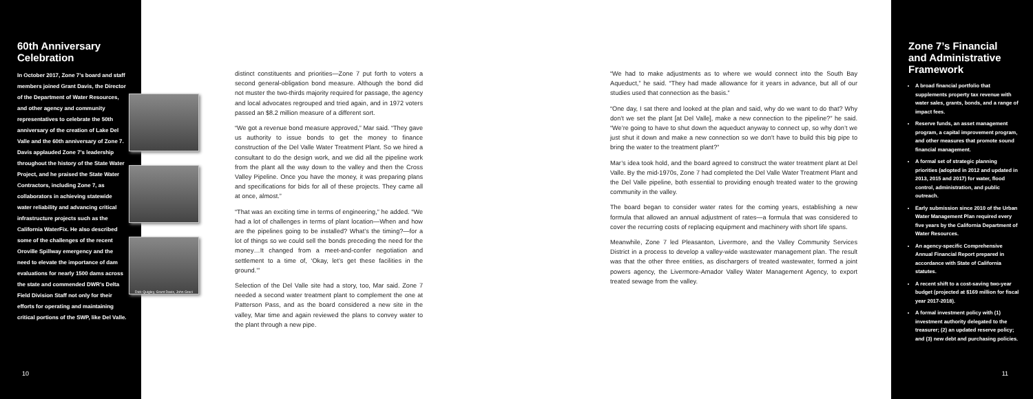60th Anniversary
Celebration
In October 2017, Zone 7’s board and staff members joined Grant Davis, the Director of the Department of Water Resources, and other agency and community representatives to celebrate the 50th anniversary of the creation of Lake Del Valle and the 60th anniversary of Zone 7. Davis applauded Zone 7’s leadership throughout the history of the State Water Project, and he praised the State Water Contractors, including Zone 7, as collaborators in achieving statewide water reliability and advancing critical infrastructure projects such as the California WaterFix. He also described some of the challenges of the recent Oroville Spillway emergency and the need to elevate the importance of dam evaluations for nearly 1500 dams across the state and commended DWR’s Delta Field Division Staff not only for their efforts for operating and maintaining critical portions of the SWP, like Del Valle.
10
Dick Quigley, Grant Davis, John Greci
distinct constituents and priorities—Zone 7 put forth to voters a second general-obligation bond measure. Although the bond did not muster the two-thirds majority required for passage, the agency and local advocates regrouped and tried again, and in 1972 voters passed an $8.2 million measure of a different sort.
“We got a revenue bond measure approved,” Mar said. “They gave us authority to issue bonds to get the money to finance construction of the Del Valle Water Treatment Plant. So we hired a consultant to do the design work, and we did all the pipeline work from the plant all the way down to the valley and then the Cross Valley Pipeline. Once you have the money, it was preparing plans and specifications for bids for all of these projects. They came all at once, almost.”
“That was an exciting time in terms of engineering,” he added. “We had a lot of challenges in terms of plant location—When and how are the pipelines going to be installed? What’s the timing?—for a lot of things so we could sell the bonds preceding the need for the money…It changed from a meet-and-confer negotiation and settlement to a time of, ‘Okay, let’s get these facilities in the ground.’”
Selection of the Del Valle site had a story, too, Mar said. Zone 7 needed a second water treatment plant to complement the one at Patterson Pass, and as the board considered a new site in the valley, Mar time and again reviewed the plans to convey water to the plant through a new pipe.
“We had to make adjustments as to where we would connect into the South Bay Aqueduct,” he said. “They had made allowance for it years in advance, but all of our studies used that connection as the basis.”
“One day, I sat there and looked at the plan and said, why do we want to do that? Why don’t we set the plant [at Del Valle], make a new connection to the pipeline?” he said. “We’re going to have to shut down the aqueduct anyway to connect up, so why don’t we just shut it down and make a new connection so we don’t have to build this big pipe to bring the water to the treatment plant?”
Mar’s idea took hold, and the board agreed to construct the water treatment plant at Del Valle. By the mid-1970s, Zone 7 had completed the Del Valle Water Treatment Plant and the Del Valle pipeline, both essential to providing enough treated water to the growing community in the valley.
The board began to consider water rates for the coming years, establishing a new formula that allowed an annual adjustment of rates—a formula that was considered to cover the recurring costs of replacing equipment and machinery with short life spans.
Meanwhile, Zone 7 led Pleasanton, Livermore, and the Valley Community Services District in a process to develop a valley-wide wastewater management plan. The result was that the other three entities, as dischargers of treated wastewater, formed a joint powers agency, the Livermore-Amador Valley Water Management Agency, to export treated sewage from the valley.
Zone 7’s Financial
and Administrative
Framework
A broad financial portfolio that supplements property tax revenue with water sales, grants, bonds, and a range of impact fees.
Reserve funds, an asset management program, a capital improvement program, and other measures that promote sound financial management.
A formal set of strategic planning priorities (adopted in 2012 and updated in 2013, 2015 and 2017) for water, flood control, administration, and public outreach.
Early submission since 2010 of the Urban Water Management Plan required every five years by the California Department of Water Resources.
An agency-specific Comprehensive Annual Financial Report prepared in accordance with State of California statutes.
A recent shift to a cost-saving two-year budget (projected at $169 million for fiscal year 2017-2018).
A formal investment policy with (1) investment authority delegated to the treasurer; (2) an updated reserve policy; and (3) new debt and purchasing policies.
11